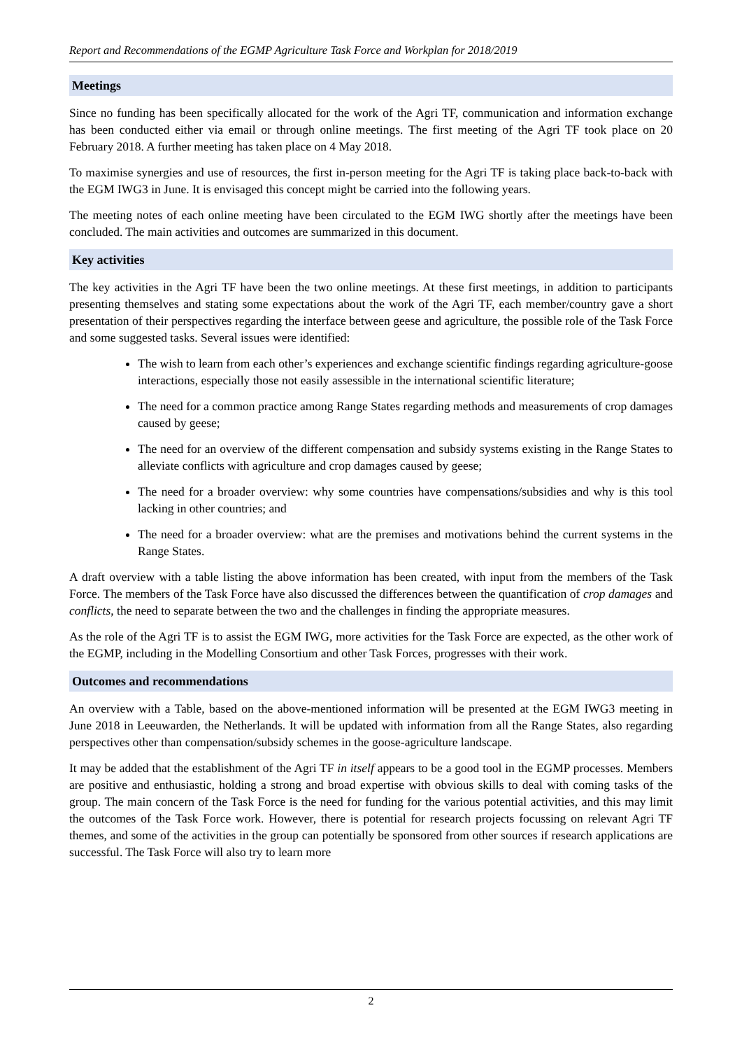Report and Recommendations of the EGMP Agriculture Task Force and Workplan for 2018/2019
Meetings
Since no funding has been specifically allocated for the work of the Agri TF, communication and information exchange has been conducted either via email or through online meetings. The first meeting of the Agri TF took place on 20 February 2018. A further meeting has taken place on 4 May 2018.
To maximise synergies and use of resources, the first in-person meeting for the Agri TF is taking place back-to-back with the EGM IWG3 in June. It is envisaged this concept might be carried into the following years.
The meeting notes of each online meeting have been circulated to the EGM IWG shortly after the meetings have been concluded. The main activities and outcomes are summarized in this document.
Key activities
The key activities in the Agri TF have been the two online meetings. At these first meetings, in addition to participants presenting themselves and stating some expectations about the work of the Agri TF, each member/country gave a short presentation of their perspectives regarding the interface between geese and agriculture, the possible role of the Task Force and some suggested tasks. Several issues were identified:
The wish to learn from each other’s experiences and exchange scientific findings regarding agriculture-goose interactions, especially those not easily assessible in the international scientific literature;
The need for a common practice among Range States regarding methods and measurements of crop damages caused by geese;
The need for an overview of the different compensation and subsidy systems existing in the Range States to alleviate conflicts with agriculture and crop damages caused by geese;
The need for a broader overview: why some countries have compensations/subsidies and why is this tool lacking in other countries; and
The need for a broader overview: what are the premises and motivations behind the current systems in the Range States.
A draft overview with a table listing the above information has been created, with input from the members of the Task Force. The members of the Task Force have also discussed the differences between the quantification of crop damages and conflicts, the need to separate between the two and the challenges in finding the appropriate measures.
As the role of the Agri TF is to assist the EGM IWG, more activities for the Task Force are expected, as the other work of the EGMP, including in the Modelling Consortium and other Task Forces, progresses with their work.
Outcomes and recommendations
An overview with a Table, based on the above-mentioned information will be presented at the EGM IWG3 meeting in June 2018 in Leeuwarden, the Netherlands. It will be updated with information from all the Range States, also regarding perspectives other than compensation/subsidy schemes in the goose-agriculture landscape.
It may be added that the establishment of the Agri TF in itself appears to be a good tool in the EGMP processes. Members are positive and enthusiastic, holding a strong and broad expertise with obvious skills to deal with coming tasks of the group. The main concern of the Task Force is the need for funding for the various potential activities, and this may limit the outcomes of the Task Force work. However, there is potential for research projects focussing on relevant Agri TF themes, and some of the activities in the group can potentially be sponsored from other sources if research applications are successful. The Task Force will also try to learn more
2